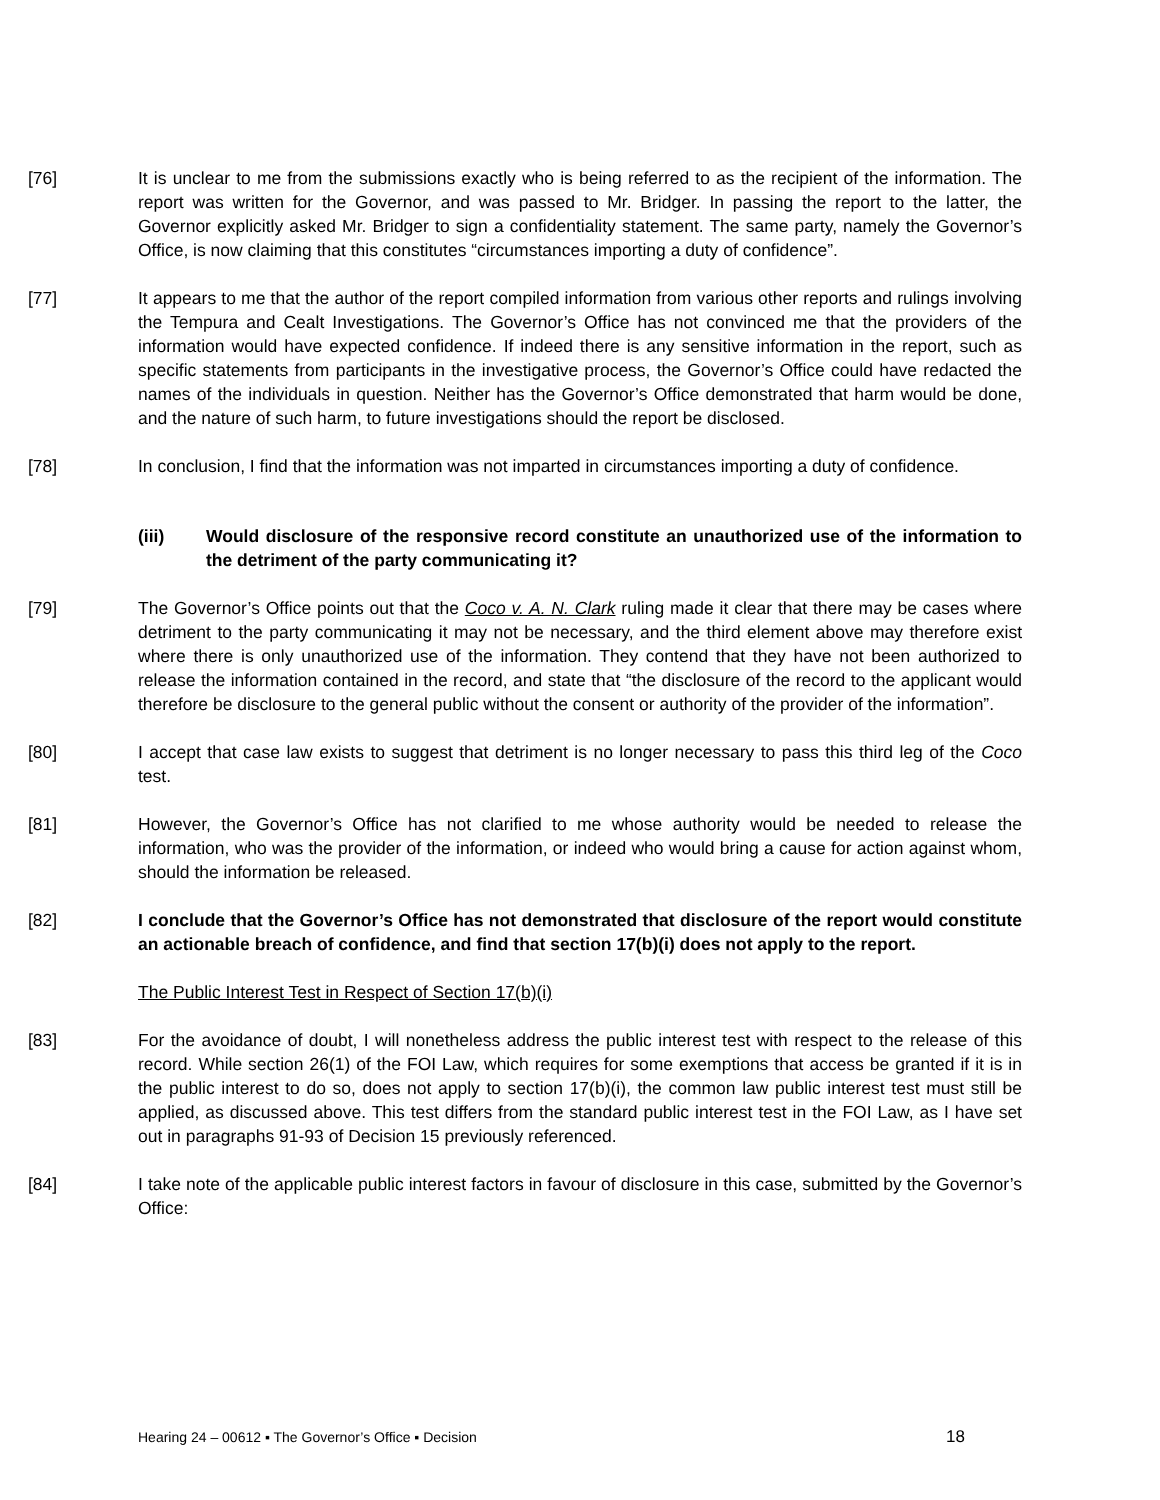[76] It is unclear to me from the submissions exactly who is being referred to as the recipient of the information. The report was written for the Governor, and was passed to Mr. Bridger. In passing the report to the latter, the Governor explicitly asked Mr. Bridger to sign a confidentiality statement. The same party, namely the Governor’s Office, is now claiming that this constitutes “circumstances importing a duty of confidence”.
[77] It appears to me that the author of the report compiled information from various other reports and rulings involving the Tempura and Cealt Investigations. The Governor’s Office has not convinced me that the providers of the information would have expected confidence. If indeed there is any sensitive information in the report, such as specific statements from participants in the investigative process, the Governor’s Office could have redacted the names of the individuals in question. Neither has the Governor’s Office demonstrated that harm would be done, and the nature of such harm, to future investigations should the report be disclosed.
[78] In conclusion, I find that the information was not imparted in circumstances importing a duty of confidence.
(iii) Would disclosure of the responsive record constitute an unauthorized use of the information to the detriment of the party communicating it?
[79] The Governor’s Office points out that the Coco v. A. N. Clark ruling made it clear that there may be cases where detriment to the party communicating it may not be necessary, and the third element above may therefore exist where there is only unauthorized use of the information. They contend that they have not been authorized to release the information contained in the record, and state that “the disclosure of the record to the applicant would therefore be disclosure to the general public without the consent or authority of the provider of the information”.
[80] I accept that case law exists to suggest that detriment is no longer necessary to pass this third leg of the Coco test.
[81] However, the Governor’s Office has not clarified to me whose authority would be needed to release the information, who was the provider of the information, or indeed who would bring a cause for action against whom, should the information be released.
[82] I conclude that the Governor’s Office has not demonstrated that disclosure of the report would constitute an actionable breach of confidence, and find that section 17(b)(i) does not apply to the report.
The Public Interest Test in Respect of Section 17(b)(i)
[83] For the avoidance of doubt, I will nonetheless address the public interest test with respect to the release of this record. While section 26(1) of the FOI Law, which requires for some exemptions that access be granted if it is in the public interest to do so, does not apply to section 17(b)(i), the common law public interest test must still be applied, as discussed above. This test differs from the standard public interest test in the FOI Law, as I have set out in paragraphs 91-93 of Decision 15 previously referenced.
[84] I take note of the applicable public interest factors in favour of disclosure in this case, submitted by the Governor’s Office:
Hearing 24 – 00612 ▪ The Governor’s Office ▪ Decision 18